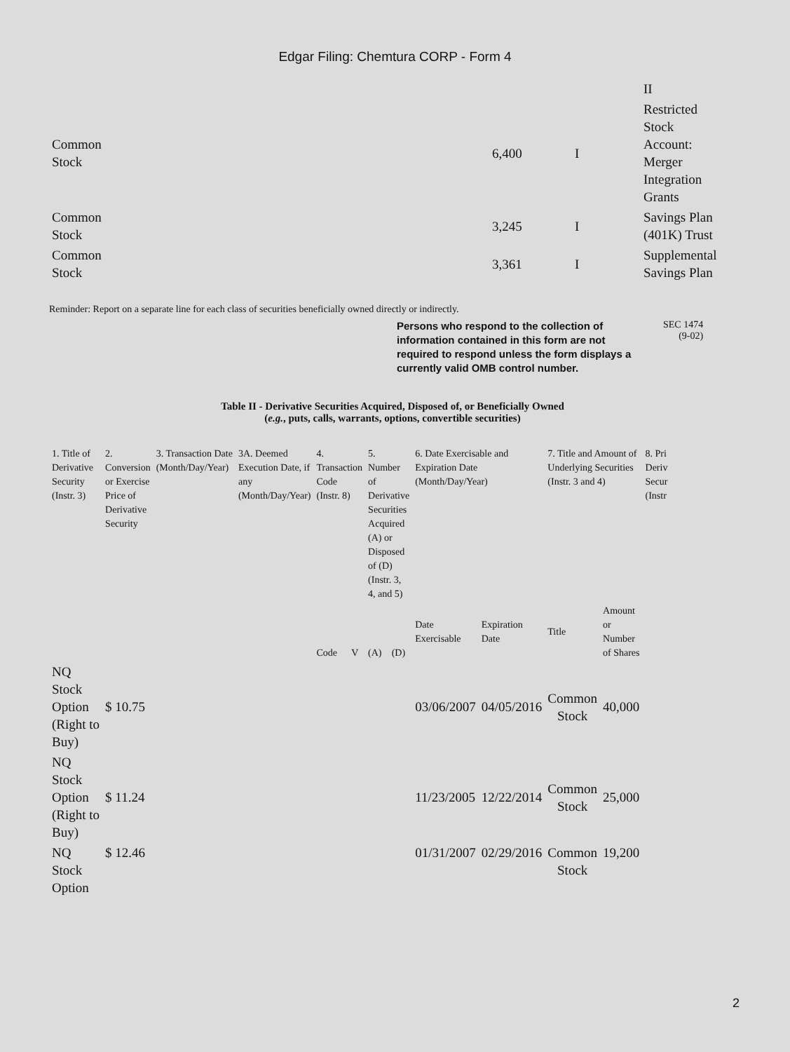Edgar Filing: Chemtura CORP - Form 4
| | | | II |
| Common Stock | 6,400 | I | Restricted Stock Account: Merger Integration Grants |
| Common Stock | 3,245 | I | Savings Plan (401K) Trust |
| Common Stock | 3,361 | I | Supplemental Savings Plan |
Reminder: Report on a separate line for each class of securities beneficially owned directly or indirectly.
Persons who respond to the collection of information contained in this form are not required to respond unless the form displays a currently valid OMB control number.
SEC 1474
(9-02)
Table II - Derivative Securities Acquired, Disposed of, or Beneficially Owned
(e.g., puts, calls, warrants, options, convertible securities)
| 1. Title of Derivative Security (Instr. 3) | 2. Conversion or Exercise Price of Derivative Security | 3. Transaction Date (Month/Day/Year) | 3A. Deemed Execution Date, if any (Month/Day/Year) | 4. Transaction Code (Instr. 8) | | 5. Number of Derivative Securities Acquired (A) or Disposed of (D) (Instr. 3, 4, and 5) | | 6. Date Exercisable and Expiration Date (Month/Day/Year) | | 7. Title and Amount of Underlying Securities (Instr. 3 and 4) | | 8. Pri Deriv Secur (Instr |
| --- | --- | --- | --- | --- | --- | --- | --- | --- | --- | --- | --- | --- |
| | | | | Code | V | (A) | (D) | Date Exercisable | Expiration Date | Title | Amount or Number of Shares | |
| NQ Stock Option (Right to Buy) | $ 10.75 | | | | | | | 03/06/2007 | 04/05/2016 | Common Stock | 40,000 | |
| NQ Stock Option (Right to Buy) | $ 11.24 | | | | | | | 11/23/2005 | 12/22/2014 | Common Stock | 25,000 | |
| NQ Stock Option | $ 12.46 | | | | | | | 01/31/2007 | 02/29/2016 | Common Stock | 19,200 | |
2